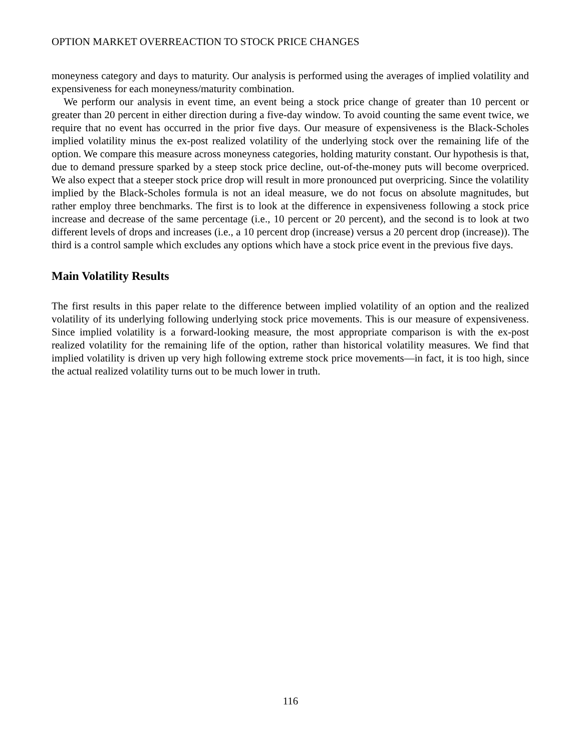OPTION MARKET OVERREACTION TO STOCK PRICE CHANGES
moneyness category and days to maturity. Our analysis is performed using the averages of implied volatility and expensiveness for each moneyness/maturity combination.
We perform our analysis in event time, an event being a stock price change of greater than 10 percent or greater than 20 percent in either direction during a five-day window. To avoid counting the same event twice, we require that no event has occurred in the prior five days. Our measure of expensiveness is the Black-Scholes implied volatility minus the ex-post realized volatility of the underlying stock over the remaining life of the option. We compare this measure across moneyness categories, holding maturity constant. Our hypothesis is that, due to demand pressure sparked by a steep stock price decline, out-of-the-money puts will become overpriced. We also expect that a steeper stock price drop will result in more pronounced put overpricing. Since the volatility implied by the Black-Scholes formula is not an ideal measure, we do not focus on absolute magnitudes, but rather employ three benchmarks. The first is to look at the difference in expensiveness following a stock price increase and decrease of the same percentage (i.e., 10 percent or 20 percent), and the second is to look at two different levels of drops and increases (i.e., a 10 percent drop (increase) versus a 20 percent drop (increase)). The third is a control sample which excludes any options which have a stock price event in the previous five days.
Main Volatility Results
The first results in this paper relate to the difference between implied volatility of an option and the realized volatility of its underlying following underlying stock price movements. This is our measure of expensiveness. Since implied volatility is a forward-looking measure, the most appropriate comparison is with the ex-post realized volatility for the remaining life of the option, rather than historical volatility measures. We find that implied volatility is driven up very high following extreme stock price movements—in fact, it is too high, since the actual realized volatility turns out to be much lower in truth.
116